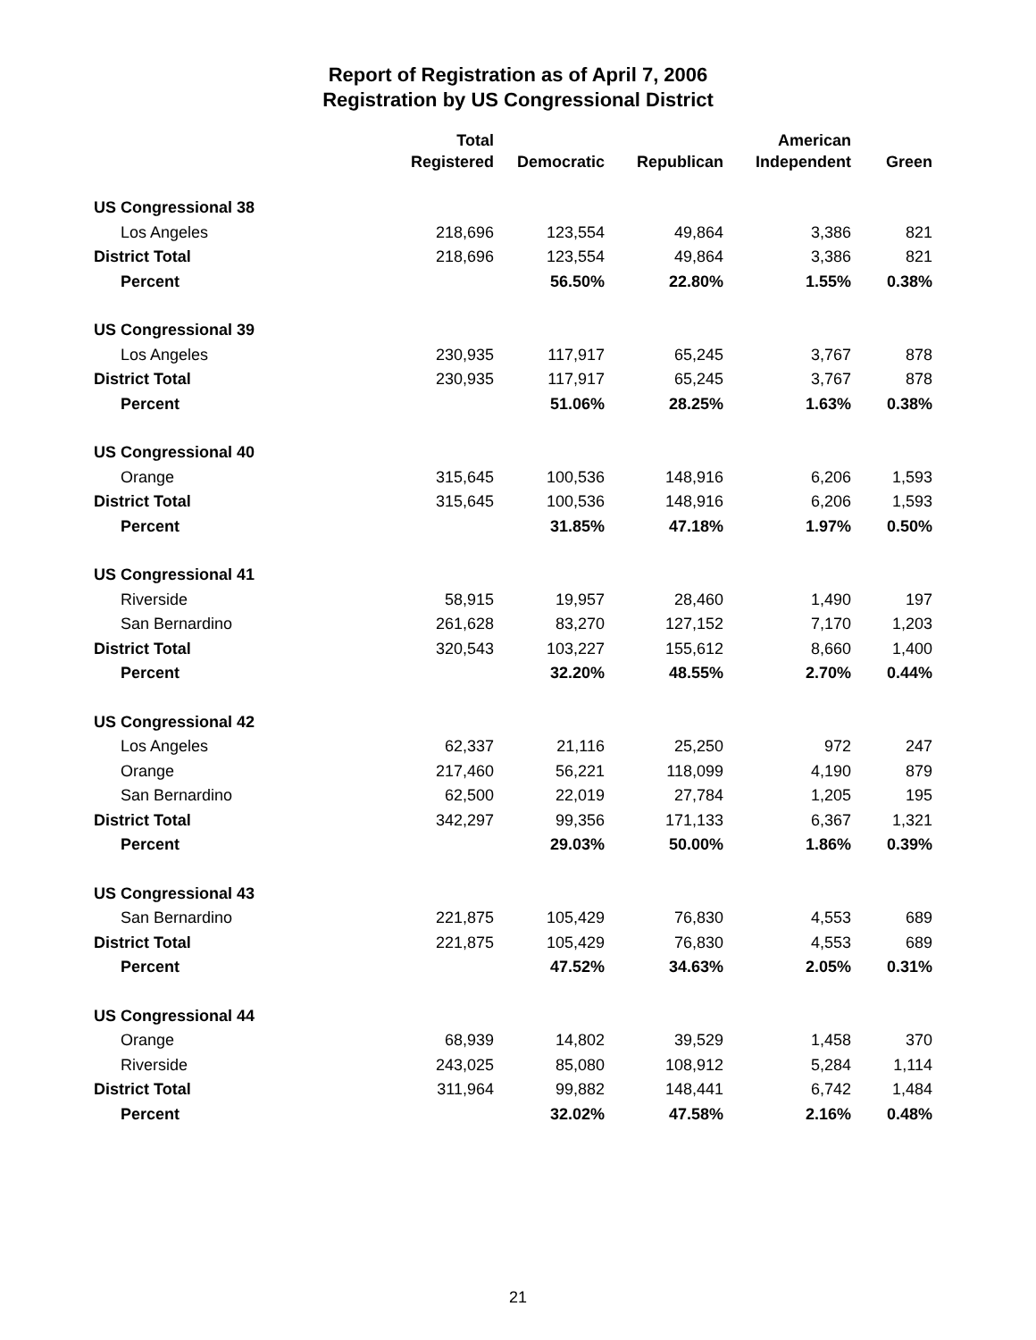Report of Registration as of April 7, 2006
Registration by US Congressional District
| | Total | | | American | |
| --- | --- | --- | --- | --- | --- |
| | Registered | Democratic | Republican | Independent | Green |
| US Congressional 38 | | | | | |
| Los Angeles | 218,696 | 123,554 | 49,864 | 3,386 | 821 |
| District Total | 218,696 | 123,554 | 49,864 | 3,386 | 821 |
| Percent | | 56.50% | 22.80% | 1.55% | 0.38% |
| US Congressional 39 | | | | | |
| Los Angeles | 230,935 | 117,917 | 65,245 | 3,767 | 878 |
| District Total | 230,935 | 117,917 | 65,245 | 3,767 | 878 |
| Percent | | 51.06% | 28.25% | 1.63% | 0.38% |
| US Congressional 40 | | | | | |
| Orange | 315,645 | 100,536 | 148,916 | 6,206 | 1,593 |
| District Total | 315,645 | 100,536 | 148,916 | 6,206 | 1,593 |
| Percent | | 31.85% | 47.18% | 1.97% | 0.50% |
| US Congressional 41 | | | | | |
| Riverside | 58,915 | 19,957 | 28,460 | 1,490 | 197 |
| San Bernardino | 261,628 | 83,270 | 127,152 | 7,170 | 1,203 |
| District Total | 320,543 | 103,227 | 155,612 | 8,660 | 1,400 |
| Percent | | 32.20% | 48.55% | 2.70% | 0.44% |
| US Congressional 42 | | | | | |
| Los Angeles | 62,337 | 21,116 | 25,250 | 972 | 247 |
| Orange | 217,460 | 56,221 | 118,099 | 4,190 | 879 |
| San Bernardino | 62,500 | 22,019 | 27,784 | 1,205 | 195 |
| District Total | 342,297 | 99,356 | 171,133 | 6,367 | 1,321 |
| Percent | | 29.03% | 50.00% | 1.86% | 0.39% |
| US Congressional 43 | | | | | |
| San Bernardino | 221,875 | 105,429 | 76,830 | 4,553 | 689 |
| District Total | 221,875 | 105,429 | 76,830 | 4,553 | 689 |
| Percent | | 47.52% | 34.63% | 2.05% | 0.31% |
| US Congressional 44 | | | | | |
| Orange | 68,939 | 14,802 | 39,529 | 1,458 | 370 |
| Riverside | 243,025 | 85,080 | 108,912 | 5,284 | 1,114 |
| District Total | 311,964 | 99,882 | 148,441 | 6,742 | 1,484 |
| Percent | | 32.02% | 47.58% | 2.16% | 0.48% |
21